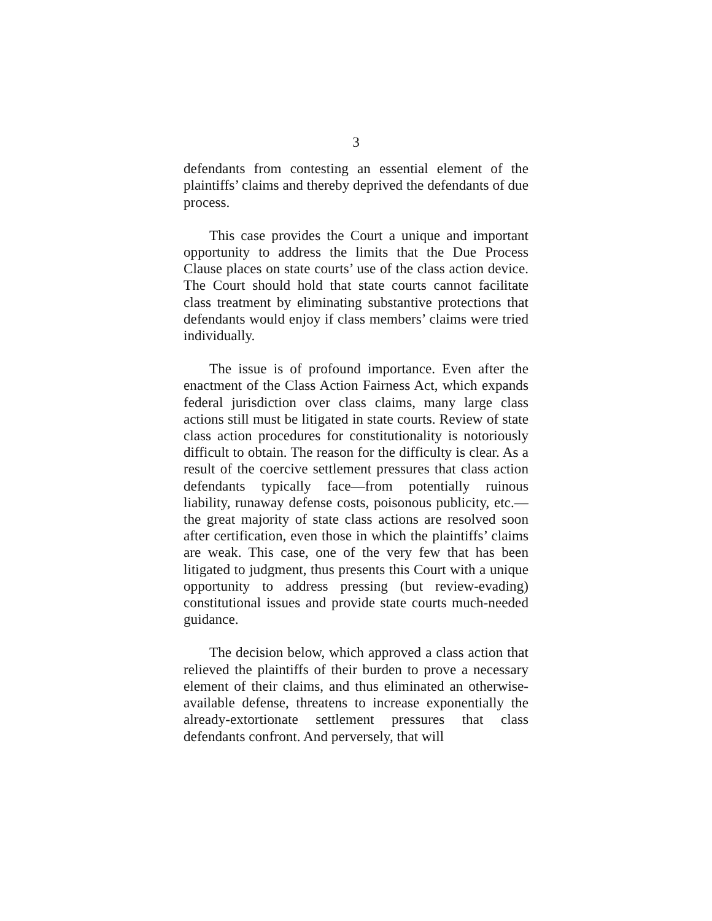3
defendants from contesting an essential element of the plaintiffs’ claims and thereby deprived the defendants of due process.
This case provides the Court a unique and important opportunity to address the limits that the Due Process Clause places on state courts’ use of the class action device. The Court should hold that state courts cannot facilitate class treatment by eliminating substantive protections that defendants would enjoy if class members’ claims were tried individually.
The issue is of profound importance. Even after the enactment of the Class Action Fairness Act, which expands federal jurisdiction over class claims, many large class actions still must be litigated in state courts. Review of state class action procedures for constitutionality is notoriously difficult to obtain. The reason for the difficulty is clear. As a result of the coercive settlement pressures that class action defendants typically face—from potentially ruinous liability, runaway defense costs, poisonous publicity, etc.—the great majority of state class actions are resolved soon after certification, even those in which the plaintiffs’ claims are weak. This case, one of the very few that has been litigated to judgment, thus presents this Court with a unique opportunity to address pressing (but review-evading) constitutional issues and provide state courts much-needed guidance.
The decision below, which approved a class action that relieved the plaintiffs of their burden to prove a necessary element of their claims, and thus eliminated an otherwise-available defense, threatens to increase exponentially the already-extortionate settlement pressures that class defendants confront. And perversely, that will